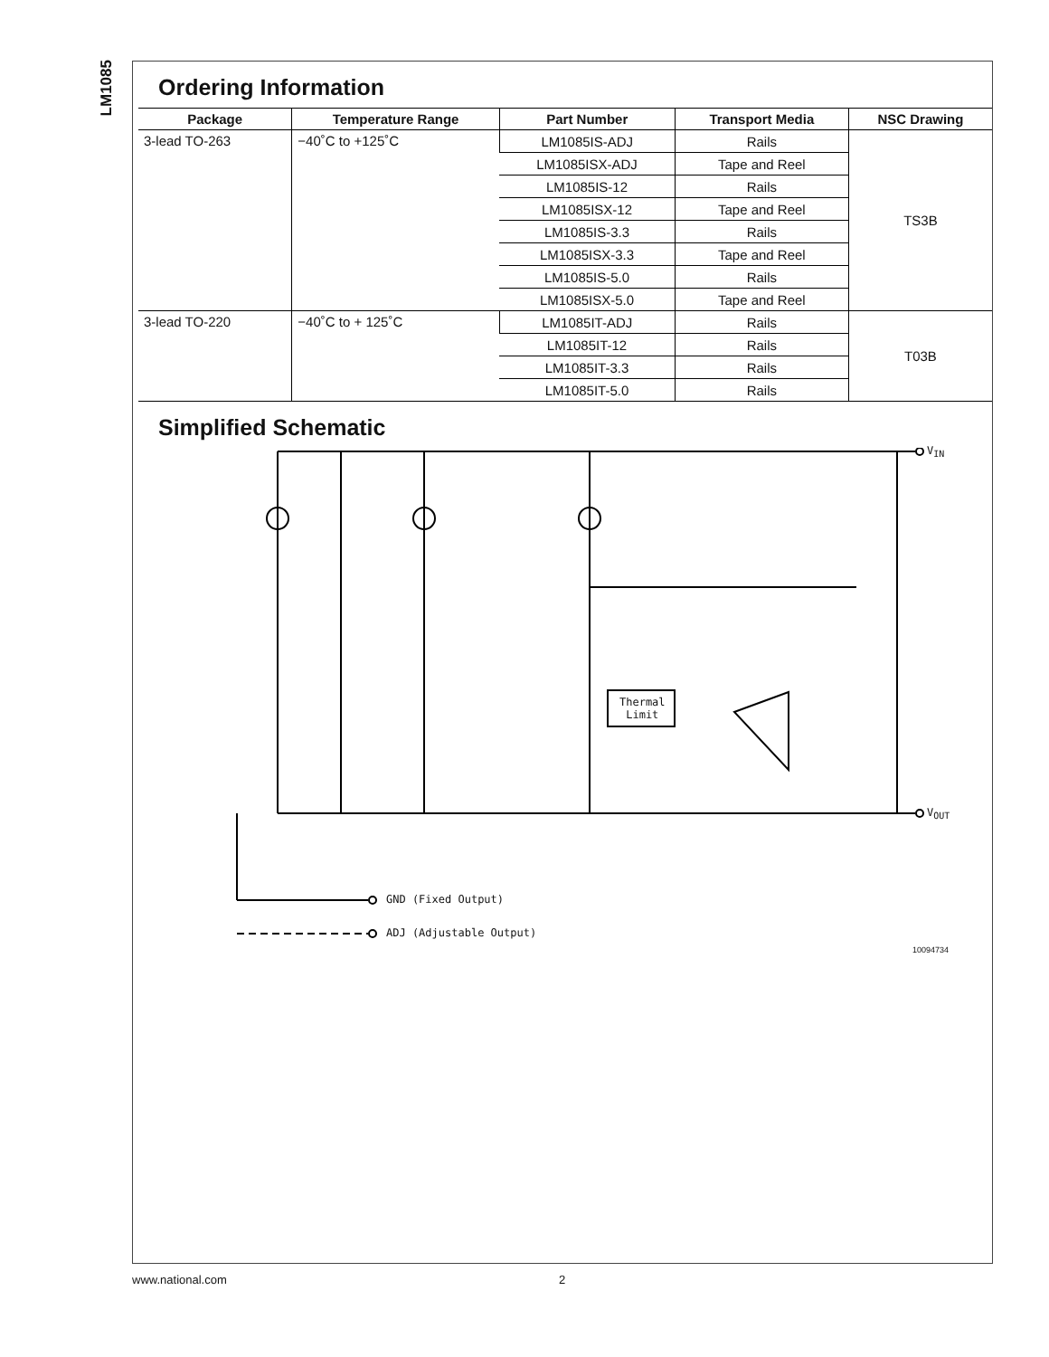LM1085
Ordering Information
| Package | Temperature Range | Part Number | Transport Media | NSC Drawing |
| --- | --- | --- | --- | --- |
| 3-lead TO-263 | −40˚C to +125˚C | LM1085IS-ADJ | Rails | TS3B |
| | | LM1085ISX-ADJ | Tape and Reel | |
| | | LM1085IS-12 | Rails | |
| | | LM1085ISX-12 | Tape and Reel | |
| | | LM1085IS-3.3 | Rails | |
| | | LM1085ISX-3.3 | Tape and Reel | |
| | | LM1085IS-5.0 | Rails | |
| | | LM1085ISX-5.0 | Tape and Reel | |
| 3-lead TO-220 | −40˚C to + 125˚C | LM1085IT-ADJ | Rails | T03B |
| | | LM1085IT-12 | Rails | |
| | | LM1085IT-3.3 | Rails | |
| | | LM1085IT-5.0 | Rails | |
Simplified Schematic
V<sub>IN</sub>
V<sub>OUT</sub>
Thermal
Limit
GND (Fixed Output)
ADJ (Adjustable Output)
10094734
www.national.com 2